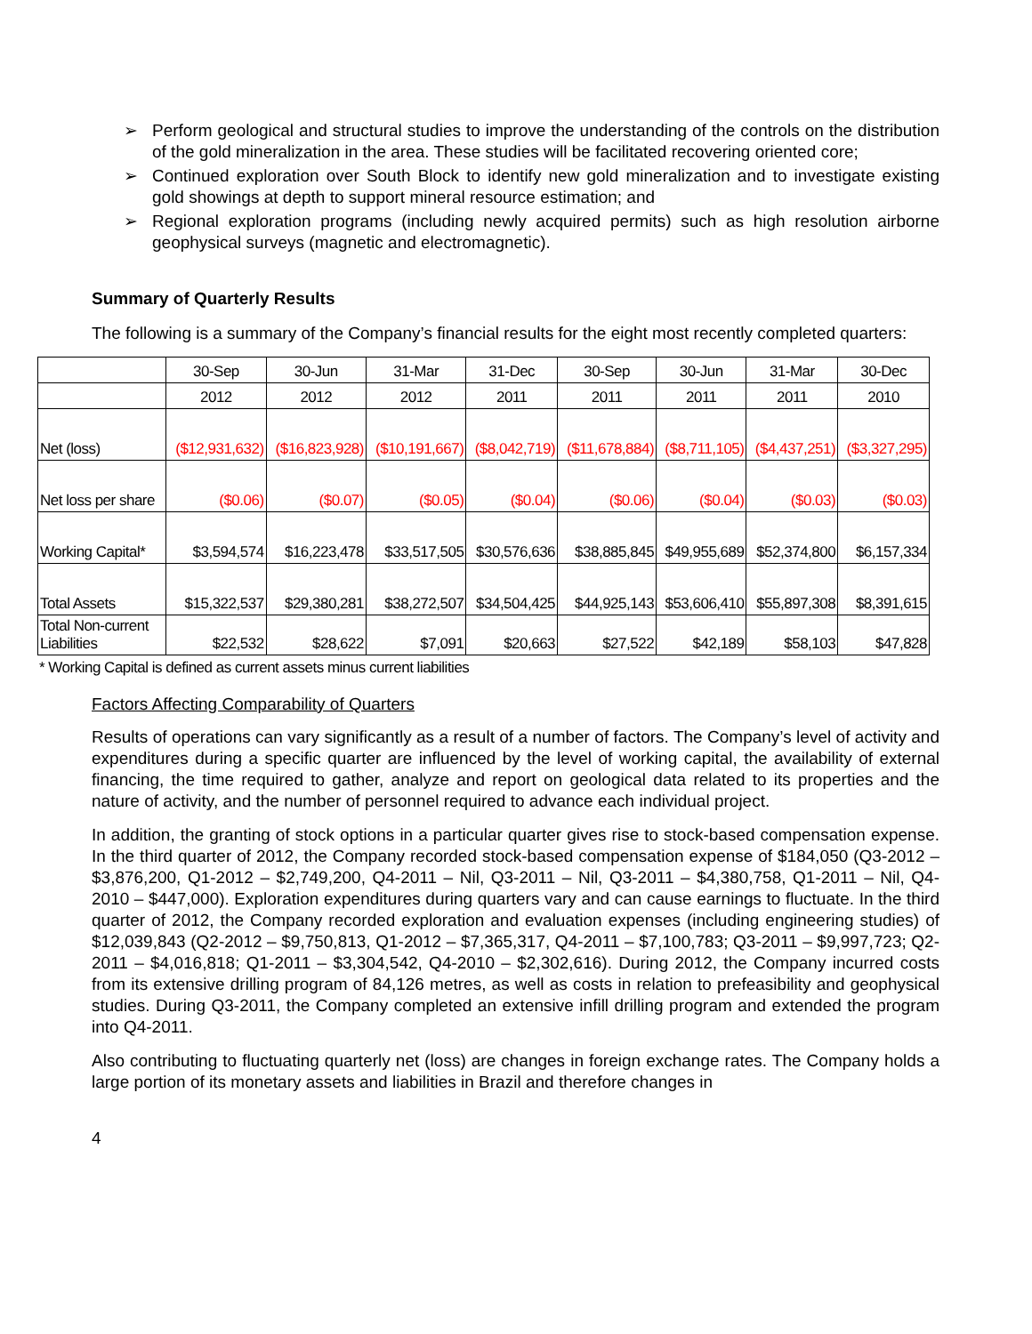➢ Perform geological and structural studies to improve the understanding of the controls on the distribution of the gold mineralization in the area. These studies will be facilitated recovering oriented core;
➢ Continued exploration over South Block to identify new gold mineralization and to investigate existing gold showings at depth to support mineral resource estimation; and
➢ Regional exploration programs (including newly acquired permits) such as high resolution airborne geophysical surveys (magnetic and electromagnetic).
Summary of Quarterly Results
The following is a summary of the Company’s financial results for the eight most recently completed quarters:
| | 30-Sep | 30-Jun | 31-Mar | 31-Dec | 30-Sep | 30-Jun | 31-Mar | 30-Dec |
| | 2012 | 2012 | 2012 | 2011 | 2011 | 2011 | 2011 | 2010 |
| Net (loss) | ($12,931,632) | ($16,823,928) | ($10,191,667) | ($8,042,719) | ($11,678,884) | ($8,711,105) | ($4,437,251) | ($3,327,295) |
| Net loss per share | ($0.06) | ($0.07) | ($0.05) | ($0.04) | ($0.06) | ($0.04) | ($0.03) | ($0.03) |
| Working Capital* | $3,594,574 | $16,223,478 | $33,517,505 | $30,576,636 | $38,885,845 | $49,955,689 | $52,374,800 | $6,157,334 |
| Total Assets | $15,322,537 | $29,380,281 | $38,272,507 | $34,504,425 | $44,925,143 | $53,606,410 | $55,897,308 | $8,391,615 |
| Total Non-current Liabilities | $22,532 | $28,622 | $7,091 | $20,663 | $27,522 | $42,189 | $58,103 | $47,828 |
* Working Capital is defined as current assets minus current liabilities
Factors Affecting Comparability of Quarters
Results of operations can vary significantly as a result of a number of factors. The Company’s level of activity and expenditures during a specific quarter are influenced by the level of working capital, the availability of external financing, the time required to gather, analyze and report on geological data related to its properties and the nature of activity, and the number of personnel required to advance each individual project.
In addition, the granting of stock options in a particular quarter gives rise to stock-based compensation expense. In the third quarter of 2012, the Company recorded stock-based compensation expense of $184,050 (Q3-2012 – $3,876,200, Q1-2012 – $2,749,200, Q4-2011 – Nil, Q3-2011 – Nil, Q3-2011 – $4,380,758, Q1-2011 – Nil, Q4-2010 – $447,000). Exploration expenditures during quarters vary and can cause earnings to fluctuate. In the third quarter of 2012, the Company recorded exploration and evaluation expenses (including engineering studies) of $12,039,843 (Q2-2012 – $9,750,813, Q1-2012 – $7,365,317, Q4-2011 – $7,100,783; Q3-2011 – $9,997,723; Q2-2011 – $4,016,818; Q1-2011 – $3,304,542, Q4-2010 – $2,302,616). During 2012, the Company incurred costs from its extensive drilling program of 84,126 metres, as well as costs in relation to prefeasibility and geophysical studies. During Q3-2011, the Company completed an extensive infill drilling program and extended the program into Q4-2011.
Also contributing to fluctuating quarterly net (loss) are changes in foreign exchange rates. The Company holds a large portion of its monetary assets and liabilities in Brazil and therefore changes in
4